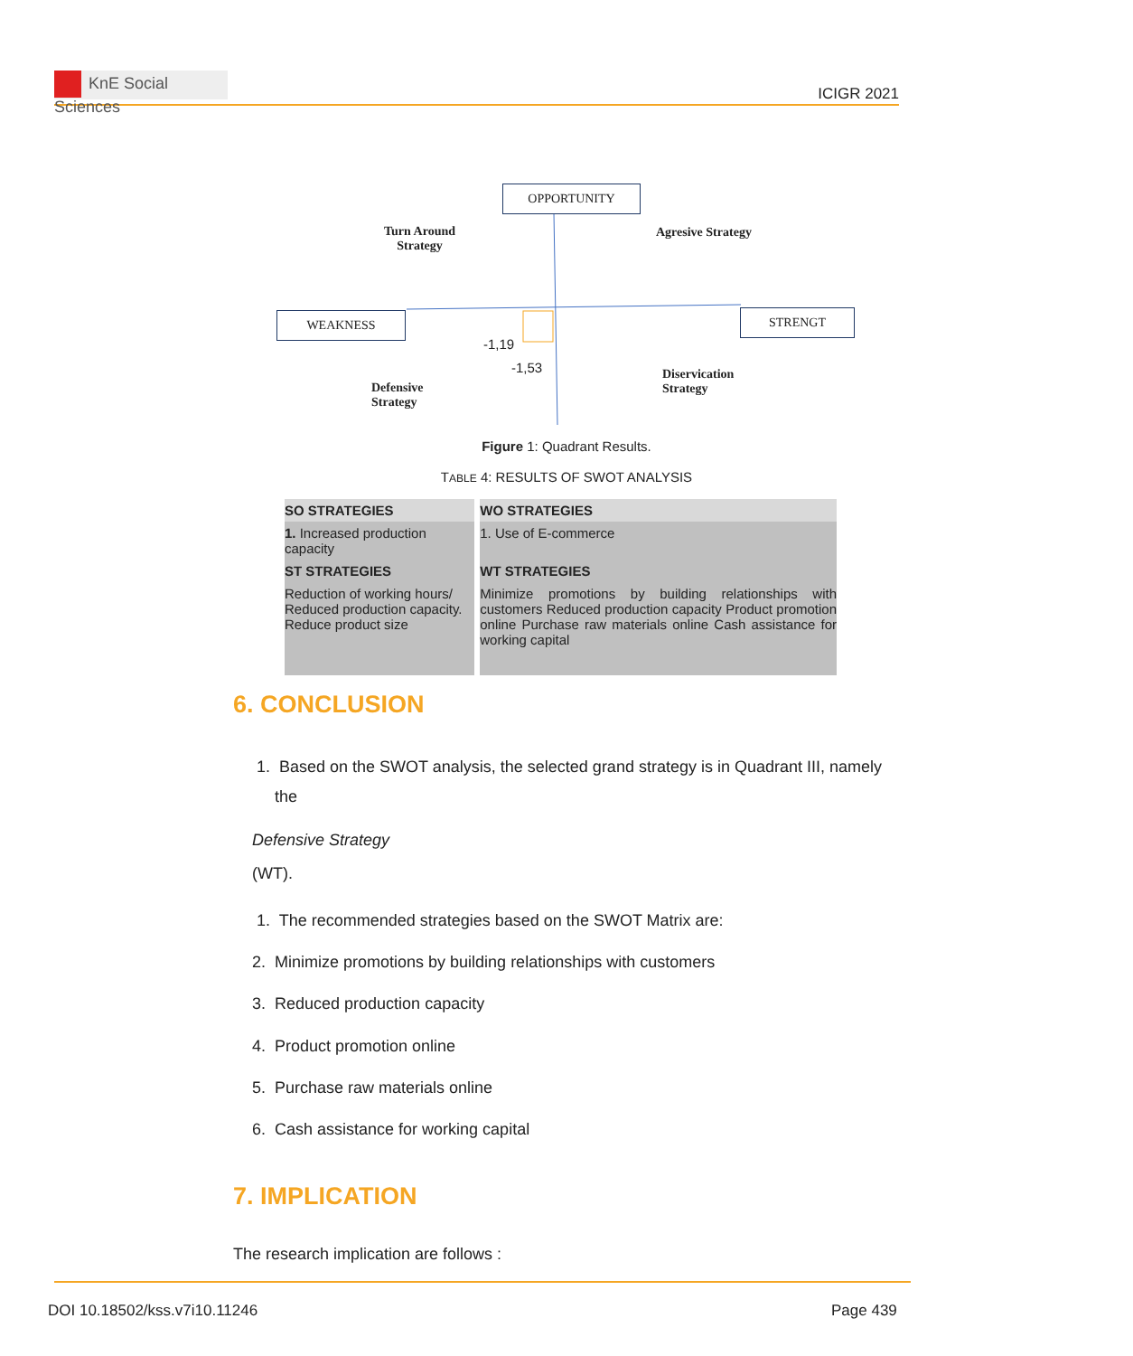KnE Social Sciences
ICIGR 2021
OPPORTUNITY
WEAKNESS STRENGT
Turn Around
Strategy
Agresive Strategy
Defensive
Strategy
Diservication
Strategy
-1,19
-1,53
Figure 1: Quadrant Results.
TABLE 4: RESULTS OF SWOT ANALYSIS
| SO STRATEGIES | WO STRATEGIES |
| --- | --- |
| 1. Increased production capacity | 1. Use of E-commerce |
| ST STRATEGIES | WT STRATEGIES |
| Reduction of working hours/ Reduced production capacity. Reduce product size | Minimize promotions by building relationships with customers Reduced production capacity Product promotion online Purchase raw materials online Cash assistance for working capital |
6. CONCLUSION
1. Based on the SWOT analysis, the selected grand strategy is in Quadrant III, namely
the
Defensive Strategy
(WT).
1. The recommended strategies based on the SWOT Matrix are:
2. Minimize promotions by building relationships with customers
3. Reduced production capacity
4. Product promotion online
5. Purchase raw materials online
6. Cash assistance for working capital
7. IMPLICATION
The research implication are follows :
DOI 10.18502/kss.v7i10.11246 Page 439